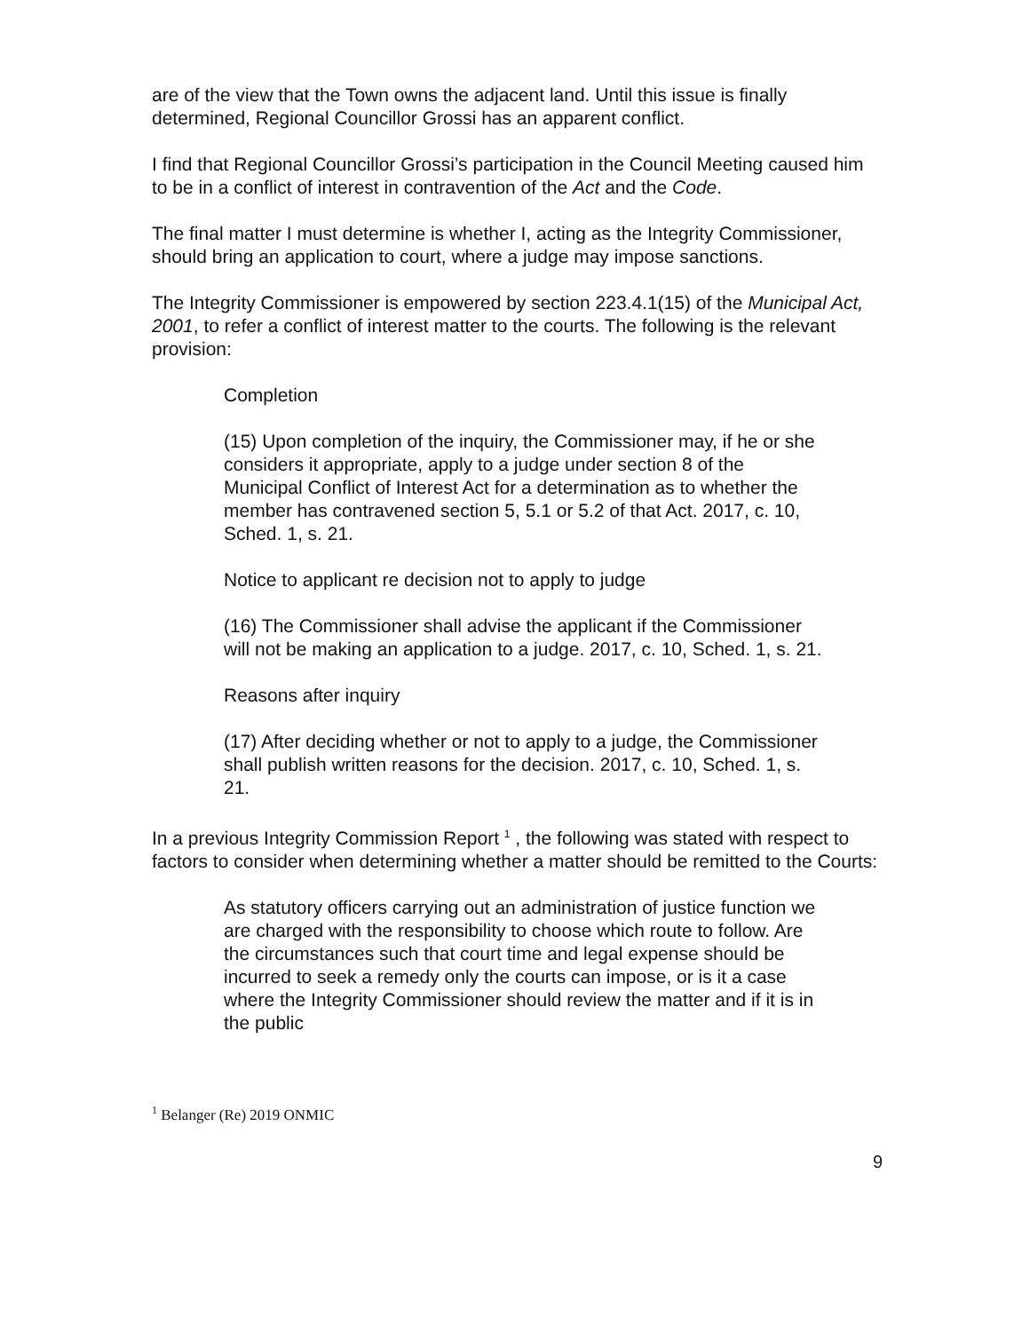are of the view that the Town owns the adjacent land. Until this issue is finally determined, Regional Councillor Grossi has an apparent conflict.
I find that Regional Councillor Grossi’s participation in the Council Meeting caused him to be in a conflict of interest in contravention of the Act and the Code.
The final matter I must determine is whether I, acting as the Integrity Commissioner, should bring an application to court, where a judge may impose sanctions.
The Integrity Commissioner is empowered by section 223.4.1(15) of the Municipal Act, 2001, to refer a conflict of interest matter to the courts. The following is the relevant provision:
Completion
(15) Upon completion of the inquiry, the Commissioner may, if he or she considers it appropriate, apply to a judge under section 8 of the Municipal Conflict of Interest Act for a determination as to whether the member has contravened section 5, 5.1 or 5.2 of that Act. 2017, c. 10, Sched. 1, s. 21.
Notice to applicant re decision not to apply to judge
(16) The Commissioner shall advise the applicant if the Commissioner will not be making an application to a judge. 2017, c. 10, Sched. 1, s. 21.
Reasons after inquiry
(17) After deciding whether or not to apply to a judge, the Commissioner shall publish written reasons for the decision. 2017, c. 10, Sched. 1, s. 21.
In a previous Integrity Commission Report <sup>1</sup> , the following was stated with respect to factors to consider when determining whether a matter should be remitted to the Courts:
As statutory officers carrying out an administration of justice function we are charged with the responsibility to choose which route to follow. Are the circumstances such that court time and legal expense should be incurred to seek a remedy only the courts can impose, or is it a case where the Integrity Commissioner should review the matter and if it is in the public
<sup>1</sup> Belanger (Re) 2019 ONMIC
9